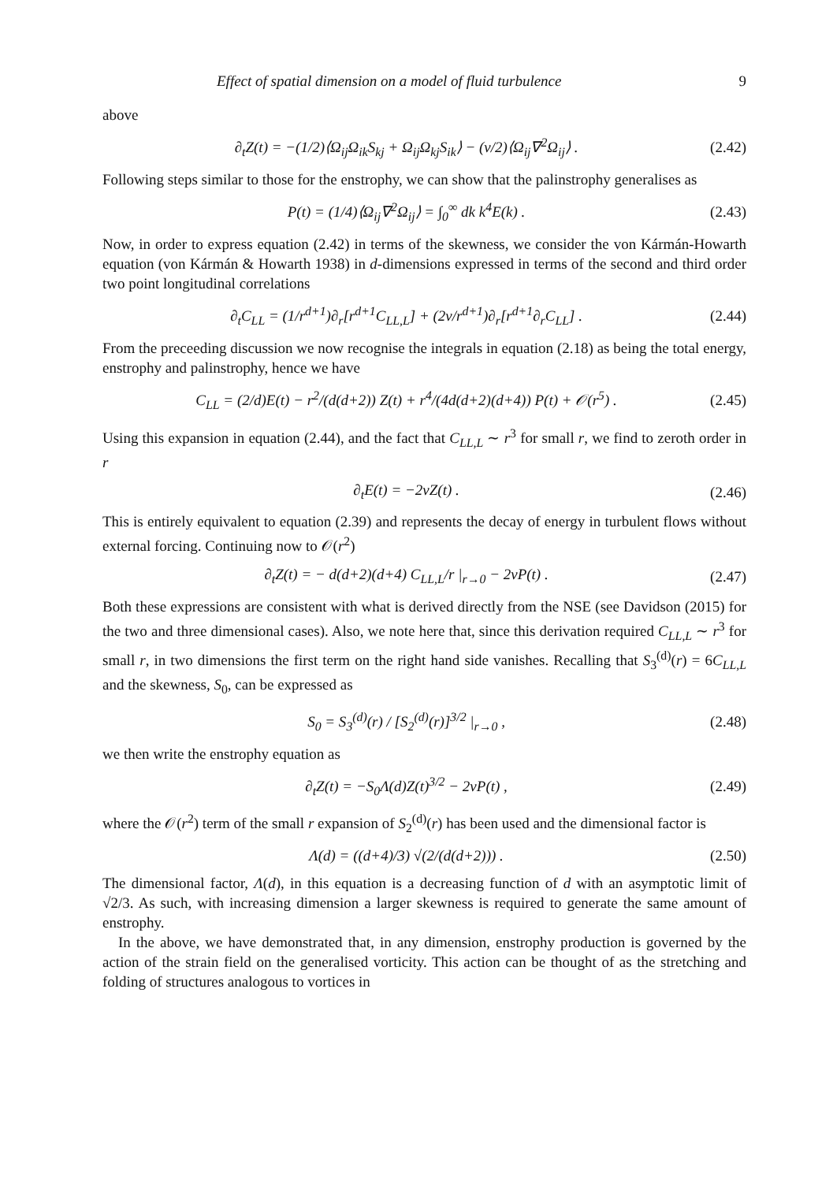Effect of spatial dimension on a model of fluid turbulence 9
above
∂<sub>t</sub>Z(t) = −(1/2)⟨Ω<sub>ij</sub>Ω<sub>ik</sub>S<sub>kj</sub> + Ω<sub>ij</sub>Ω<sub>kj</sub>S<sub>ik</sub>⟩ − (ν/2)⟨Ω<sub>ij</sub>∇<sup>2</sup>Ω<sub>ij</sub>⟩ . (2.42)
Following steps similar to those for the enstrophy, we can show that the palinstrophy generalises as
P(t) = (1/4)⟨Ω<sub>ij</sub>∇<sup>2</sup>Ω<sub>ij</sub>⟩ = ∫<sub>0</sub><sup>∞</sup> dk k<sup>4</sup>E(k) . (2.43)
Now, in order to express equation (2.42) in terms of the skewness, we consider the von Kármán-Howarth equation (von Kármán & Howarth 1938) in d-dimensions expressed in terms of the second and third order two point longitudinal correlations
∂<sub>t</sub>C<sub>LL</sub> = (1/r<sup>d+1</sup>)∂<sub>r</sub>[r<sup>d+1</sup>C<sub>LL,L</sub>] + (2ν/r<sup>d+1</sup>)∂<sub>r</sub>[r<sup>d+1</sup>∂<sub>r</sub>C<sub>LL</sub>] . (2.44)
From the preceeding discussion we now recognise the integrals in equation (2.18) as being the total energy, enstrophy and palinstrophy, hence we have
C<sub>LL</sub> = (2/d)E(t) − r<sup>2</sup>/(d(d+2)) Z(t) + r<sup>4</sup>/(4d(d+2)(d+4)) P(t) + 𝒪(r<sup>5</sup>) . (2.45)
Using this expansion in equation (2.44), and the fact that C<sub>LL,L</sub> ∼ r<sup>3</sup> for small r, we find to zeroth order in r
∂<sub>t</sub>E(t) = −2νZ(t) . (2.46)
This is entirely equivalent to equation (2.39) and represents the decay of energy in turbulent flows without external forcing. Continuing now to 𝒪(r<sup>2</sup>)
∂<sub>t</sub>Z(t) = − d(d+2)(d+4) C<sub>LL,L</sub>/r |<sub>r→0</sub> − 2νP(t) . (2.47)
Both these expressions are consistent with what is derived directly from the NSE (see Davidson (2015) for the two and three dimensional cases). Also, we note here that, since this derivation required C<sub>LL,L</sub> ∼ r<sup>3</sup> for small r, in two dimensions the first term on the right hand side vanishes. Recalling that S<sub>3</sub><sup>(d)</sup>(r) = 6C<sub>LL,L</sub> and the skewness, S<sub>0</sub>, can be expressed as
S<sub>0</sub> = S<sub>3</sub><sup>(d)</sup>(r) / [S<sub>2</sub><sup>(d)</sup>(r)]<sup>3/2</sup> |<sub>r→0</sub> , (2.48)
we then write the enstrophy equation as
∂<sub>t</sub>Z(t) = −S<sub>0</sub>Λ(d)Z(t)<sup>3/2</sup> − 2νP(t) , (2.49)
where the 𝒪(r<sup>2</sup>) term of the small r expansion of S<sub>2</sub><sup>(d)</sup>(r) has been used and the dimensional factor is
Λ(d) = ((d+4)/3) √(2/(d(d+2))) . (2.50)
The dimensional factor, Λ(d), in this equation is a decreasing function of d with an asymptotic limit of √2/3. As such, with increasing dimension a larger skewness is required to generate the same amount of enstrophy.
In the above, we have demonstrated that, in any dimension, enstrophy production is governed by the action of the strain field on the generalised vorticity. This action can be thought of as the stretching and folding of structures analogous to vortices in